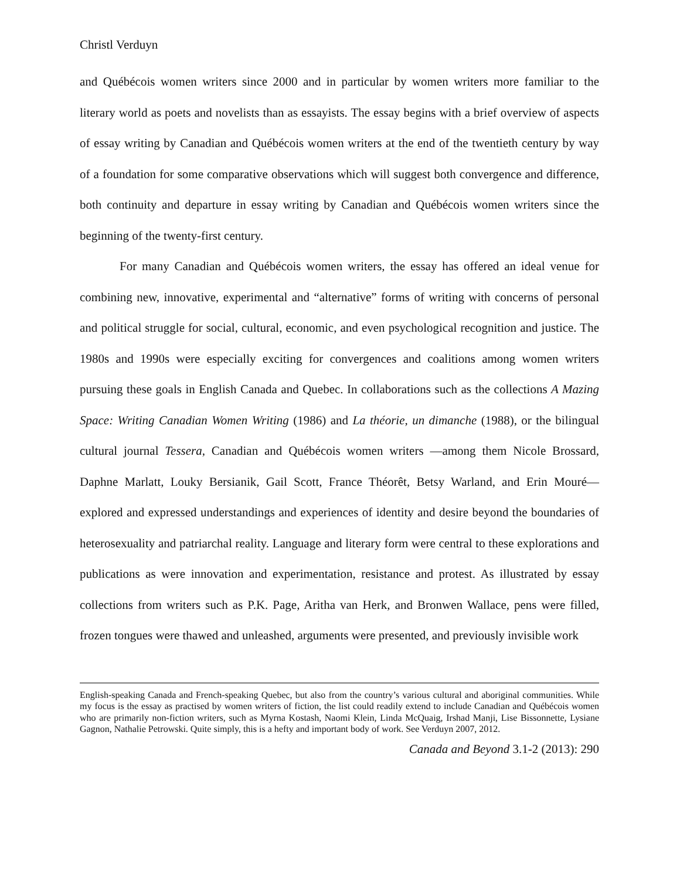Christl Verduyn
and Québécois women writers since 2000 and in particular by women writers more familiar to the literary world as poets and novelists than as essayists. The essay begins with a brief overview of aspects of essay writing by Canadian and Québécois women writers at the end of the twentieth century by way of a foundation for some comparative observations which will suggest both convergence and difference, both continuity and departure in essay writing by Canadian and Québécois women writers since the beginning of the twenty-first century.
For many Canadian and Québécois women writers, the essay has offered an ideal venue for combining new, innovative, experimental and “alternative” forms of writing with concerns of personal and political struggle for social, cultural, economic, and even psychological recognition and justice. The 1980s and 1990s were especially exciting for convergences and coalitions among women writers pursuing these goals in English Canada and Quebec. In collaborations such as the collections A Mazing Space: Writing Canadian Women Writing (1986) and La théorie, un dimanche (1988), or the bilingual cultural journal Tessera, Canadian and Québécois women writers —among them Nicole Brossard, Daphne Marlatt, Louky Bersianik, Gail Scott, France Théorêt, Betsy Warland, and Erin Mouré—explored and expressed understandings and experiences of identity and desire beyond the boundaries of heterosexuality and patriarchal reality. Language and literary form were central to these explorations and publications as were innovation and experimentation, resistance and protest. As illustrated by essay collections from writers such as P.K. Page, Aritha van Herk, and Bronwen Wallace, pens were filled, frozen tongues were thawed and unleashed, arguments were presented, and previously invisible work
English-speaking Canada and French-speaking Quebec, but also from the country’s various cultural and aboriginal communities. While my focus is the essay as practised by women writers of fiction, the list could readily extend to include Canadian and Québécois women who are primarily non-fiction writers, such as Myrna Kostash, Naomi Klein, Linda McQuaig, Irshad Manji, Lise Bissonnette, Lysiane Gagnon, Nathalie Petrowski. Quite simply, this is a hefty and important body of work. See Verduyn 2007, 2012.
Canada and Beyond 3.1-2 (2013): 290